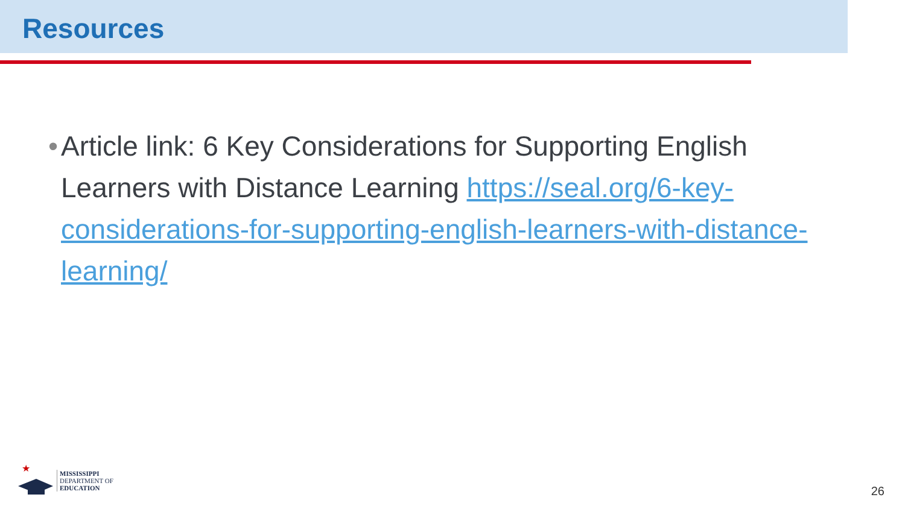Resources
• Article link: 6 Key Considerations for Supporting English Learners with Distance Learning https://seal.org/6-key-considerations-for-supporting-english-learners-with-distance-learning/
★
MISSISSIPPI
DEPARTMENT OF
EDUCATION
26